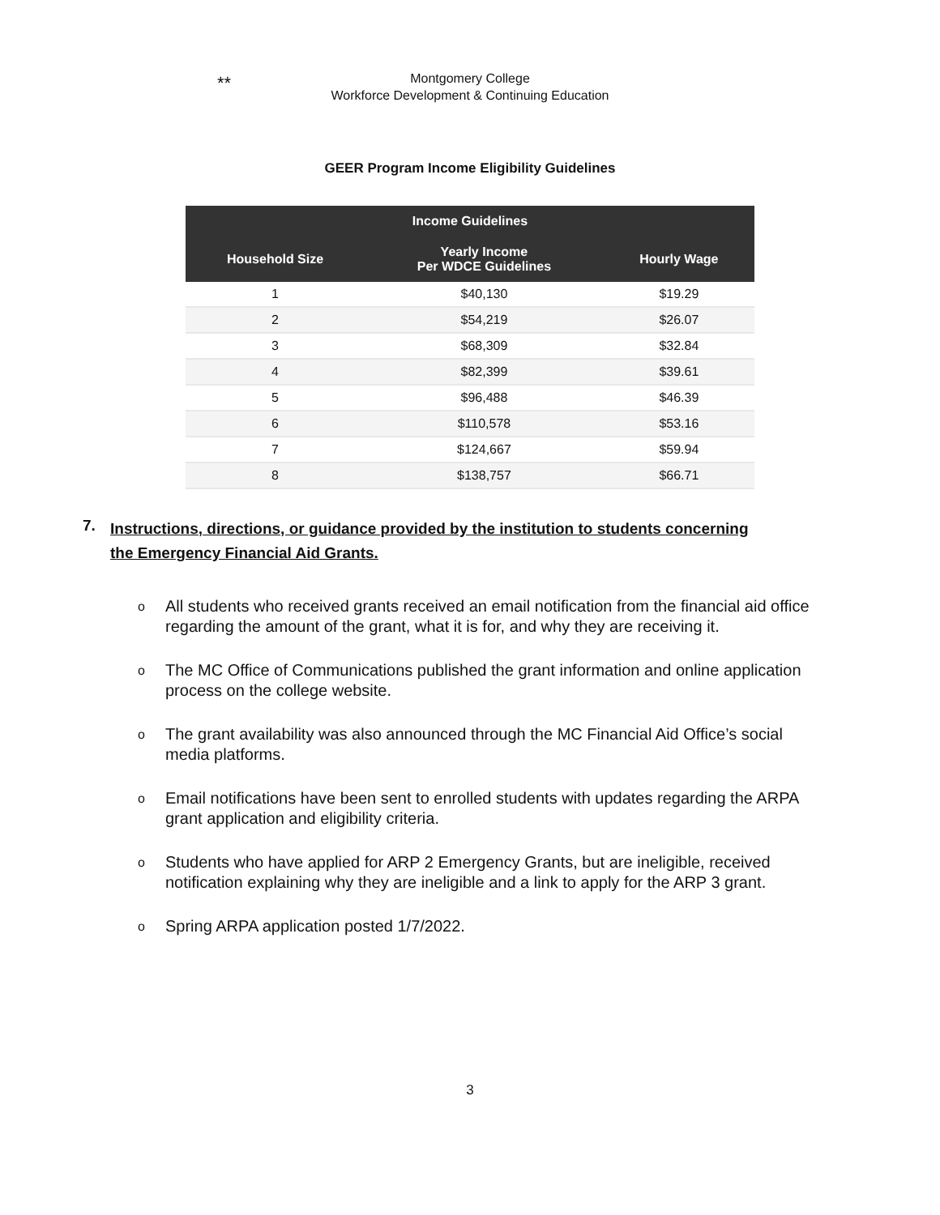** Montgomery College
Workforce Development & Continuing Education
GEER Program Income Eligibility Guidelines
| Income Guidelines | | |
| --- | --- | --- |
| Household Size | Yearly Income Per WDCE Guidelines | Hourly Wage |
| 1 | $40,130 | $19.29 |
| 2 | $54,219 | $26.07 |
| 3 | $68,309 | $32.84 |
| 4 | $82,399 | $39.61 |
| 5 | $96,488 | $46.39 |
| 6 | $110,578 | $53.16 |
| 7 | $124,667 | $59.94 |
| 8 | $138,757 | $66.71 |
7. Instructions, directions, or guidance provided by the institution to students concerning the Emergency Financial Aid Grants.
o
All students who received grants received an email notification from the financial aid office regarding the amount of the grant, what it is for, and why they are receiving it.
o
The MC Office of Communications published the grant information and online application process on the college website.
o
The grant availability was also announced through the MC Financial Aid Office’s social media platforms.
o
Email notifications have been sent to enrolled students with updates regarding the ARPA grant application and eligibility criteria.
o
Students who have applied for ARP 2 Emergency Grants, but are ineligible, received notification explaining why they are ineligible and a link to apply for the ARP 3 grant.
o
Spring ARPA application posted 1/7/2022.
3